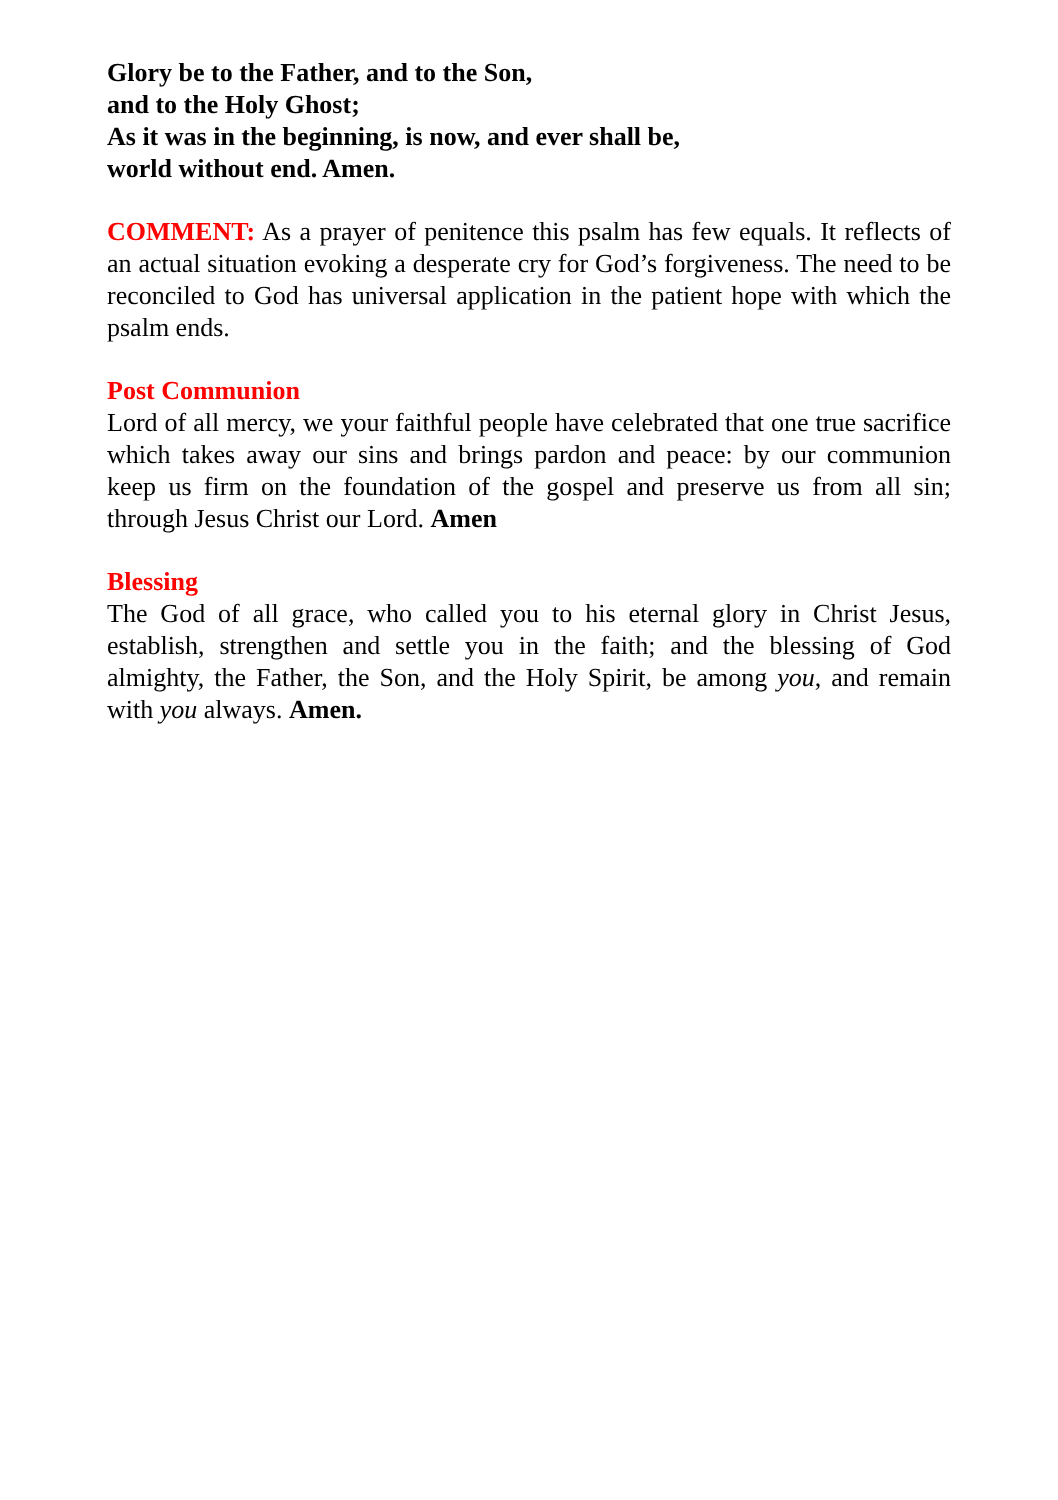Glory be to the Father, and to the Son,
and to the Holy Ghost;
As it was in the beginning, is now, and ever shall be,
world without end. Amen.
COMMENT: As a prayer of penitence this psalm has few equals. It reflects of an actual situation evoking a desperate cry for God’s forgiveness. The need to be reconciled to God has universal application in the patient hope with which the psalm ends.
Post Communion
Lord of all mercy, we your faithful people have celebrated that one true sacrifice which takes away our sins and brings pardon and peace: by our communion keep us firm on the foundation of the gospel and preserve us from all sin; through Jesus Christ our Lord. Amen
Blessing
The God of all grace, who called you to his eternal glory in Christ Jesus, establish, strengthen and settle you in the faith; and the blessing of God almighty, the Father, the Son, and the Holy Spirit, be among you, and remain with you always. Amen.